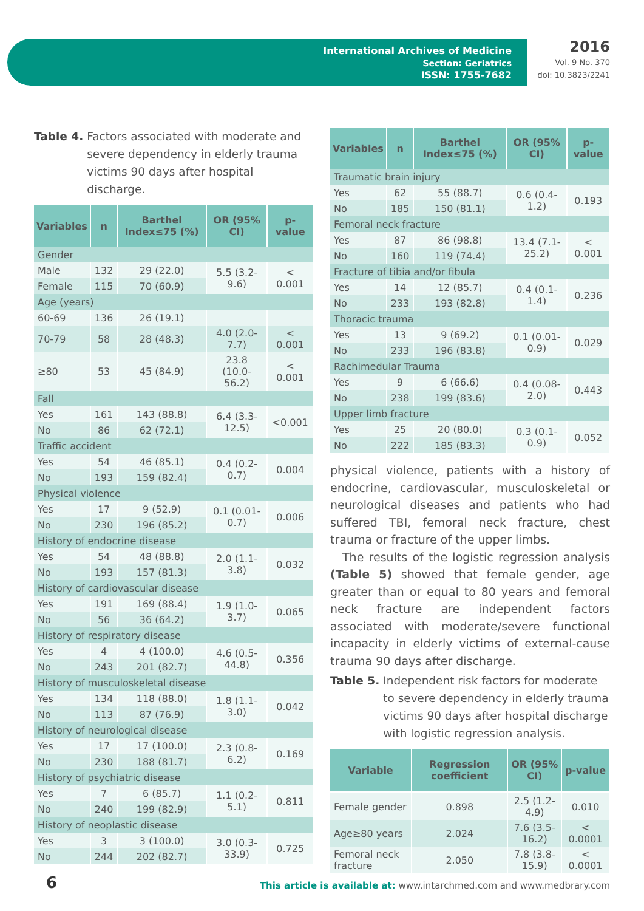International Archives of Medicine
Section: Geriatrics
ISSN: 1755-7682
2016
Vol. 9 No. 370
doi: 10.3823/2241
Table 4. Factors associated with moderate and severe dependency in elderly trauma victims 90 days after hospital discharge.
| Variables | n | Barthel Index≤75 (%) | OR (95% CI) | p-value |
| --- | --- | --- | --- | --- |
| Gender | | | | |
| Male | 132 | 29 (22.0) | 5.5 (3.2-9.6) | < 0.001 |
| Female | 115 | 70 (60.9) | | |
| Age (years) | | | | |
| 60-69 | 136 | 26 (19.1) | | |
| 70-79 | 58 | 28 (48.3) | 4.0 (2.0-7.7) | < 0.001 |
| ≥80 | 53 | 45 (84.9) | 23.8 (10.0-56.2) | < 0.001 |
| Fall | | | | |
| Yes | 161 | 143 (88.8) | 6.4 (3.3-12.5) | <0.001 |
| No | 86 | 62 (72.1) | | |
| Traffic accident | | | | |
| Yes | 54 | 46 (85.1) | 0.4 (0.2-0.7) | 0.004 |
| No | 193 | 159 (82.4) | | |
| Physical violence | | | | |
| Yes | 17 | 9 (52.9) | 0.1 (0.01-0.7) | 0.006 |
| No | 230 | 196 (85.2) | | |
| History of endocrine disease | | | | |
| Yes | 54 | 48 (88.8) | 2.0 (1.1-3.8) | 0.032 |
| No | 193 | 157 (81.3) | | |
| History of cardiovascular disease | | | | |
| Yes | 191 | 169 (88.4) | 1.9 (1.0-3.7) | 0.065 |
| No | 56 | 36 (64.2) | | |
| History of respiratory disease | | | | |
| Yes | 4 | 4 (100.0) | 4.6 (0.5-44.8) | 0.356 |
| No | 243 | 201 (82.7) | | |
| History of musculoskeletal disease | | | | |
| Yes | 134 | 118 (88.0) | 1.8 (1.1-3.0) | 0.042 |
| No | 113 | 87 (76.9) | | |
| History of neurological disease | | | | |
| Yes | 17 | 17 (100.0) | 2.3 (0.8-6.2) | 0.169 |
| No | 230 | 188 (81.7) | | |
| History of psychiatric disease | | | | |
| Yes | 7 | 6 (85.7) | 1.1 (0.2-5.1) | 0.811 |
| No | 240 | 199 (82.9) | | |
| History of neoplastic disease | | | | |
| Yes | 3 | 3 (100.0) | 3.0 (0.3-33.9) | 0.725 |
| No | 244 | 202 (82.7) | | |
| Variables | n | Barthel Index≤75 (%) | OR (95% CI) | p-value |
| --- | --- | --- | --- | --- |
| Traumatic brain injury | | | | |
| Yes | 62 | 55 (88.7) | 0.6 (0.4-1.2) | 0.193 |
| No | 185 | 150 (81.1) | | |
| Femoral neck fracture | | | | |
| Yes | 87 | 86 (98.8) | 13.4 (7.1-25.2) | < 0.001 |
| No | 160 | 119 (74.4) | | |
| Fracture of tibia and/or fibula | | | | |
| Yes | 14 | 12 (85.7) | 0.4 (0.1-1.4) | 0.236 |
| No | 233 | 193 (82.8) | | |
| Thoracic trauma | | | | |
| Yes | 13 | 9 (69.2) | 0.1 (0.01-0.9) | 0.029 |
| No | 233 | 196 (83.8) | | |
| Rachimedular Trauma | | | | |
| Yes | 9 | 6 (66.6) | 0.4 (0.08-2.0) | 0.443 |
| No | 238 | 199 (83.6) | | |
| Upper limb fracture | | | | |
| Yes | 25 | 20 (80.0) | 0.3 (0.1-0.9) | 0.052 |
| No | 222 | 185 (83.3) | | |
physical violence, patients with a history of endocrine, cardiovascular, musculoskeletal or neurological diseases and patients who had suffered TBI, femoral neck fracture, chest trauma or fracture of the upper limbs.
The results of the logistic regression analysis (Table 5) showed that female gender, age greater than or equal to 80 years and femoral neck fracture are independent factors associated with moderate/severe functional incapacity in elderly victims of external-cause trauma 90 days after discharge.
Table 5. Independent risk factors for moderate to severe dependency in elderly trauma victims 90 days after hospital discharge with logistic regression analysis.
| Variable | Regression coefficient | OR (95% CI) | p-value |
| --- | --- | --- | --- |
| Female gender | 0.898 | 2.5 (1.2-4.9) | 0.010 |
| Age≥80 years | 2.024 | 7.6 (3.5-16.2) | < 0.0001 |
| Femoral neck fracture | 2.050 | 7.8 (3.8-15.9) | < 0.0001 |
6
This article is available at: www.intarchmed.com and www.medbrary.com